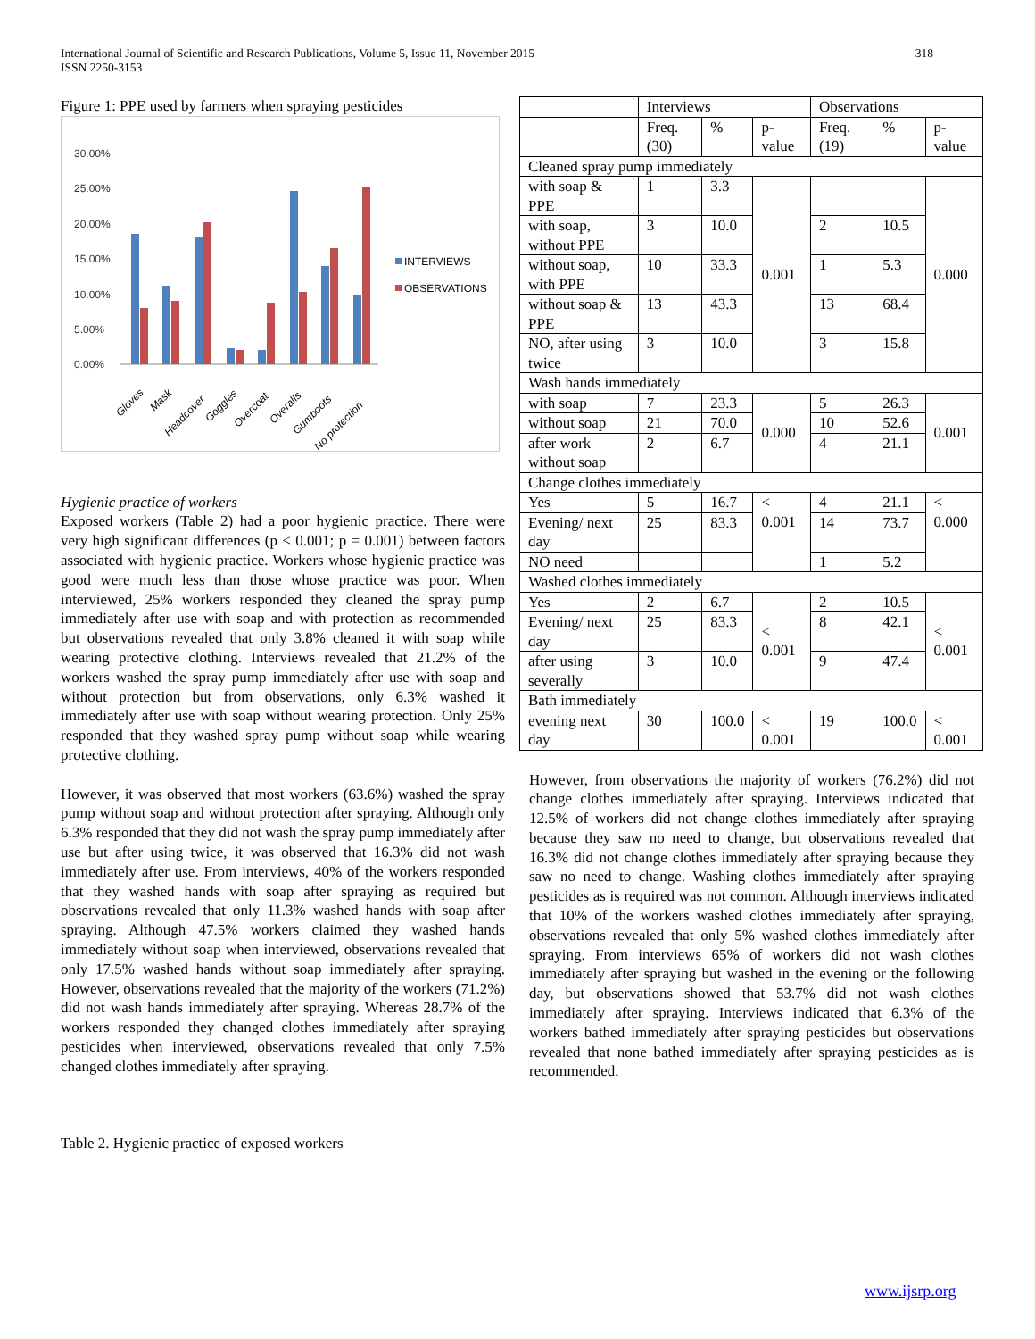International Journal of Scientific and Research Publications, Volume 5, Issue 11, November 2015
ISSN 2250-3153
318
Figure 1: PPE used by farmers when spraying pesticides
30.00%
25.00%
20.00%
15.00%
10.00%
5.00%
0.00%
INTERVIEWS
OBSERVATIONS
Gloves
Mask
Headcover
Goggles
Overcoat
Overalls
Gumboots
No protection
Hygienic practice of workers
Exposed workers (Table 2) had a poor hygienic practice. There were very high significant differences (p < 0.001; p = 0.001) between factors associated with hygienic practice. Workers whose hygienic practice was good were much less than those whose practice was poor. When interviewed, 25% workers responded they cleaned the spray pump immediately after use with soap and with protection as recommended but observations revealed that only 3.8% cleaned it with soap while wearing protective clothing. Interviews revealed that 21.2% of the workers washed the spray pump immediately after use with soap and without protection but from observations, only 6.3% washed it immediately after use with soap without wearing protection. Only 25% responded that they washed spray pump without soap while wearing protective clothing.
However, it was observed that most workers (63.6%) washed the spray pump without soap and without protection after spraying. Although only 6.3% responded that they did not wash the spray pump immediately after use but after using twice, it was observed that 16.3% did not wash immediately after use. From interviews, 40% of the workers responded that they washed hands with soap after spraying as required but observations revealed that only 11.3% washed hands with soap after spraying. Although 47.5% workers claimed they washed hands immediately without soap when interviewed, observations revealed that only 17.5% washed hands without soap immediately after spraying. However, observations revealed that the majority of the workers (71.2%) did not wash hands immediately after spraying. Whereas 28.7% of the workers responded they changed clothes immediately after spraying pesticides when interviewed, observations revealed that only 7.5% changed clothes immediately after spraying.
Table 2. Hygienic practice of exposed workers
| | Interviews | | | Observations | | |
| | Freq. (30) | % | p-value | Freq. (19) | % | p-value |
| Cleaned spray pump immediately | | | | | | |
| with soap & PPE | 1 | 3.3 | 0.001 | | | 0.000 |
| with soap, without PPE | 3 | 10.0 | | 2 | 10.5 | |
| without soap, with PPE | 10 | 33.3 | | 1 | 5.3 | |
| without soap & PPE | 13 | 43.3 | | 13 | 68.4 | |
| NO, after using twice | 3 | 10.0 | | 3 | 15.8 | |
| Wash hands immediately | | | | | | |
| with soap | 7 | 23.3 | 0.000 | 5 | 26.3 | 0.001 |
| without soap | 21 | 70.0 | | 10 | 52.6 | |
| after work without soap | 2 | 6.7 | | 4 | 21.1 | |
| Change clothes immediately | | | | | | |
| Yes | 5 | 16.7 | < 0.001 | 4 | 21.1 | < 0.000 |
| Evening/ next day | 25 | 83.3 | | 14 | 73.7 | |
| NO need | | | | 1 | 5.2 | |
| Washed clothes immediately | | | | | | |
| Yes | 2 | 6.7 | < 0.001 | 2 | 10.5 | < 0.001 |
| Evening/ next day | 25 | 83.3 | | 8 | 42.1 | |
| after using severally | 3 | 10.0 | | 9 | 47.4 | |
| Bath immediately | | | | | | |
| evening next day | 30 | 100.0 | < 0.001 | 19 | 100.0 | < 0.001 |
However, from observations the majority of workers (76.2%) did not change clothes immediately after spraying. Interviews indicated that 12.5% of workers did not change clothes immediately after spraying because they saw no need to change, but observations revealed that 16.3% did not change clothes immediately after spraying because they saw no need to change. Washing clothes immediately after spraying pesticides as is required was not common. Although interviews indicated that 10% of the workers washed clothes immediately after spraying, observations revealed that only 5% washed clothes immediately after spraying. From interviews 65% of workers did not wash clothes immediately after spraying but washed in the evening or the following day, but observations showed that 53.7% did not wash clothes immediately after spraying. Interviews indicated that 6.3% of the workers bathed immediately after spraying pesticides but observations revealed that none bathed immediately after spraying pesticides as is recommended.
www.ijsrp.org